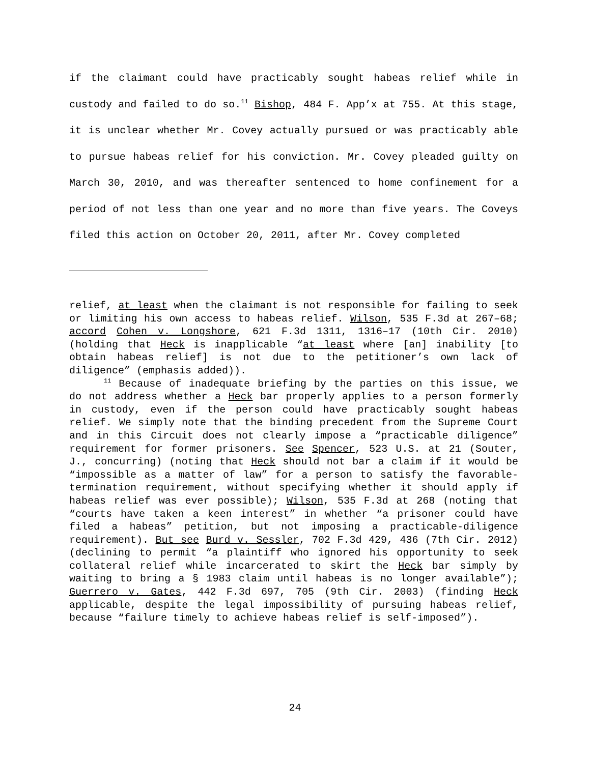if the claimant could have practicably sought habeas relief while in custody and failed to do so.<sup>11</sup> Bishop, 484 F. App’x at 755. At this stage, it is unclear whether Mr. Covey actually pursued or was practicably able to pursue habeas relief for his conviction. Mr. Covey pleaded guilty on March 30, 2010, and was thereafter sentenced to home confinement for a period of not less than one year and no more than five years. The Coveys filed this action on October 20, 2011, after Mr. Covey completed
relief, at least when the claimant is not responsible for failing to seek or limiting his own access to habeas relief. Wilson, 535 F.3d at 267–68; accord Cohen v. Longshore, 621 F.3d 1311, 1316–17 (10th Cir. 2010) (holding that Heck is inapplicable “at least where [an] inability [to obtain habeas relief] is not due to the petitioner’s own lack of diligence” (emphasis added)).
<sup>11</sup> Because of inadequate briefing by the parties on this issue, we do not address whether a Heck bar properly applies to a person formerly in custody, even if the person could have practicably sought habeas relief. We simply note that the binding precedent from the Supreme Court and in this Circuit does not clearly impose a “practicable diligence” requirement for former prisoners. See Spencer, 523 U.S. at 21 (Souter, J., concurring) (noting that Heck should not bar a claim if it would be “impossible as a matter of law” for a person to satisfy the favorable-termination requirement, without specifying whether it should apply if habeas relief was ever possible); Wilson, 535 F.3d at 268 (noting that “courts have taken a keen interest” in whether “a prisoner could have filed a habeas” petition, but not imposing a practicable-diligence requirement). But see Burd v. Sessler, 702 F.3d 429, 436 (7th Cir. 2012) (declining to permit “a plaintiff who ignored his opportunity to seek collateral relief while incarcerated to skirt the Heck bar simply by waiting to bring a § 1983 claim until habeas is no longer available”); Guerrero v. Gates, 442 F.3d 697, 705 (9th Cir. 2003) (finding Heck applicable, despite the legal impossibility of pursuing habeas relief, because “failure timely to achieve habeas relief is self-imposed”).
24